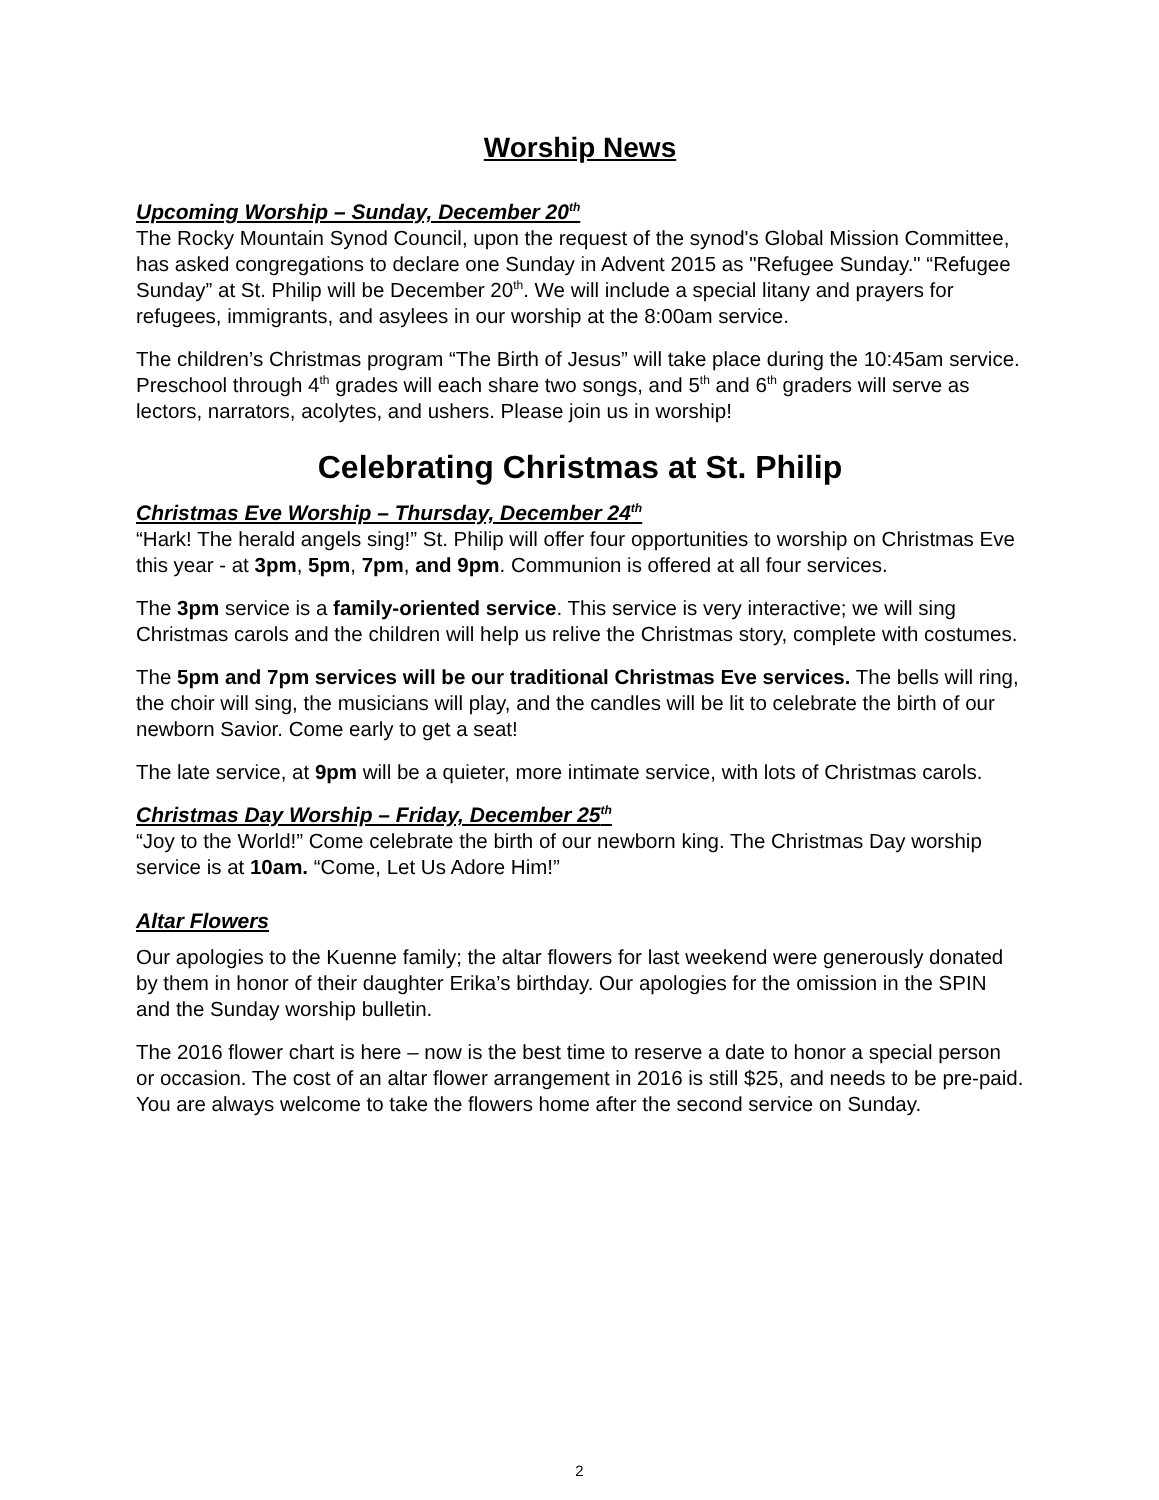Worship News
Upcoming Worship – Sunday, December 20<sup>th</sup>
The Rocky Mountain Synod Council, upon the request of the synod's Global Mission Committee, has asked congregations to declare one Sunday in Advent 2015 as "Refugee Sunday." “Refugee Sunday” at St. Philip will be December 20<sup>th</sup>. We will include a special litany and prayers for refugees, immigrants, and asylees in our worship at the 8:00am service.
The children’s Christmas program “The Birth of Jesus” will take place during the 10:45am service. Preschool through 4<sup>th</sup> grades will each share two songs, and 5<sup>th</sup> and 6<sup>th</sup> graders will serve as lectors, narrators, acolytes, and ushers. Please join us in worship!
Celebrating Christmas at St. Philip
Christmas Eve Worship – Thursday, December 24<sup>th</sup>
“Hark! The herald angels sing!” St. Philip will offer four opportunities to worship on Christmas Eve this year - at 3pm, 5pm, 7pm, and 9pm. Communion is offered at all four services.
The 3pm service is a family-oriented service. This service is very interactive; we will sing Christmas carols and the children will help us relive the Christmas story, complete with costumes.
The 5pm and 7pm services will be our traditional Christmas Eve services. The bells will ring, the choir will sing, the musicians will play, and the candles will be lit to celebrate the birth of our newborn Savior. Come early to get a seat!
The late service, at 9pm will be a quieter, more intimate service, with lots of Christmas carols.
Christmas Day Worship – Friday, December 25<sup>th</sup>
“Joy to the World!” Come celebrate the birth of our newborn king. The Christmas Day worship service is at 10am. “Come, Let Us Adore Him!”
Altar Flowers
Our apologies to the Kuenne family; the altar flowers for last weekend were generously donated by them in honor of their daughter Erika’s birthday. Our apologies for the omission in the SPIN and the Sunday worship bulletin.
The 2016 flower chart is here – now is the best time to reserve a date to honor a special person or occasion. The cost of an altar flower arrangement in 2016 is still $25, and needs to be pre-paid. You are always welcome to take the flowers home after the second service on Sunday.
2